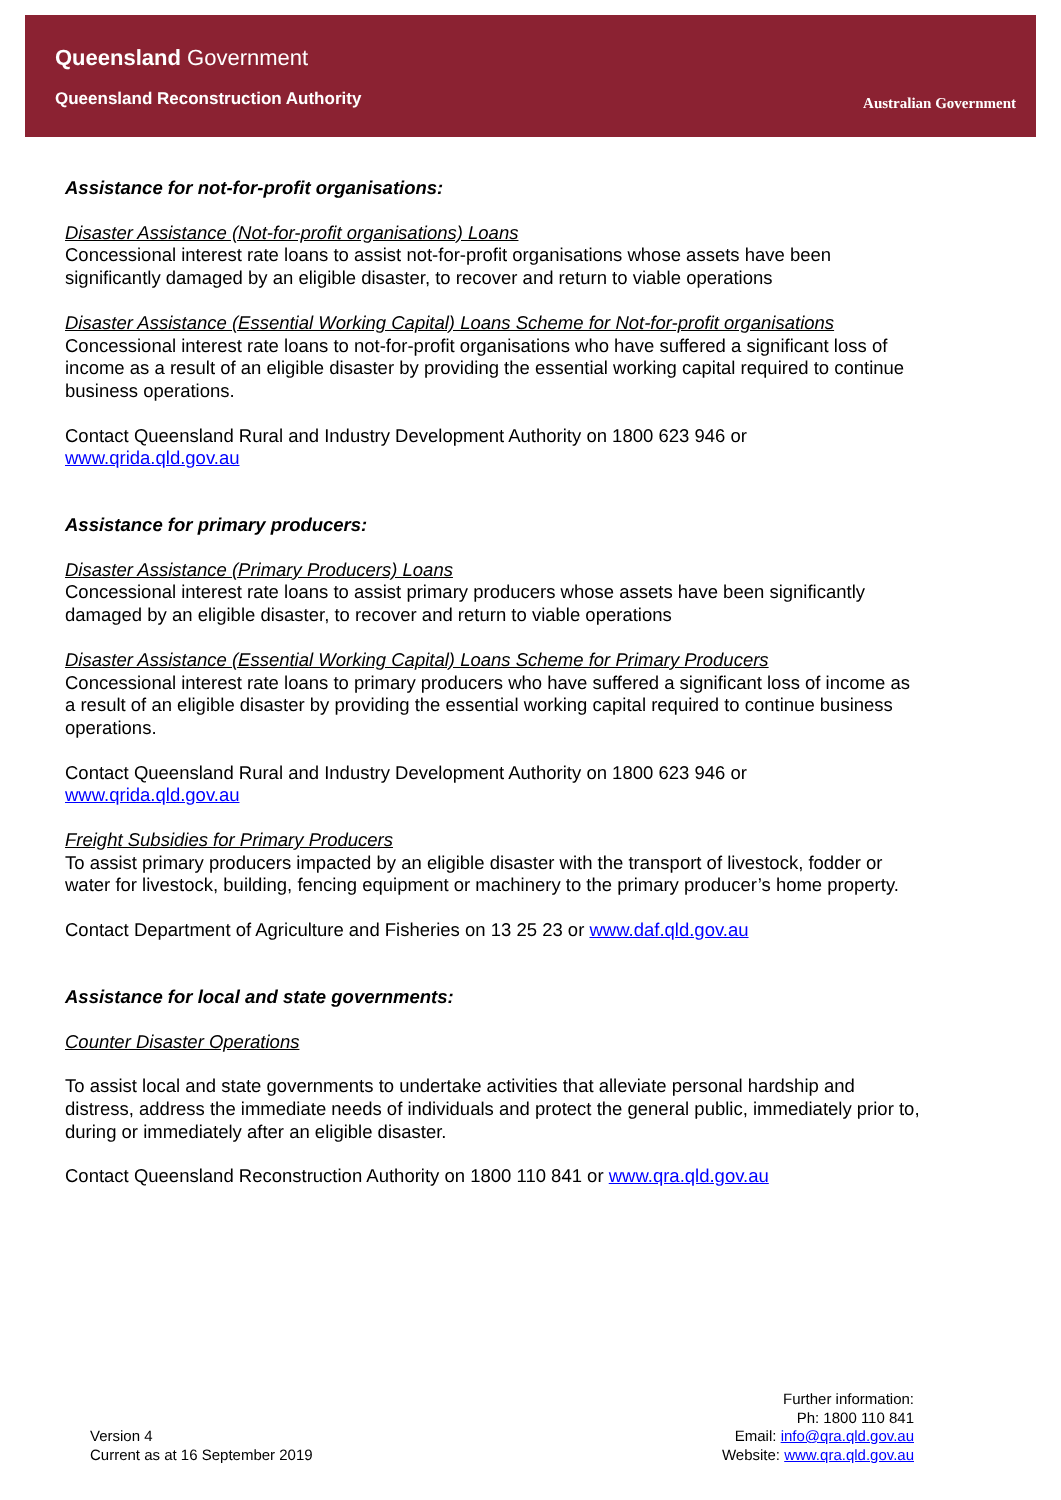Queensland Government
Queensland Reconstruction Authority
Australian Government
Assistance for not-for-profit organisations:
Disaster Assistance (Not-for-profit organisations) Loans
Concessional interest rate loans to assist not-for-profit organisations whose assets have been significantly damaged by an eligible disaster, to recover and return to viable operations
Disaster Assistance (Essential Working Capital) Loans Scheme for Not-for-profit organisations
Concessional interest rate loans to not-for-profit organisations who have suffered a significant loss of income as a result of an eligible disaster by providing the essential working capital required to continue business operations.
Contact Queensland Rural and Industry Development Authority on 1800 623 946 or
www.qrida.qld.gov.au
Assistance for primary producers:
Disaster Assistance (Primary Producers) Loans
Concessional interest rate loans to assist primary producers whose assets have been significantly damaged by an eligible disaster, to recover and return to viable operations
Disaster Assistance (Essential Working Capital) Loans Scheme for Primary Producers
Concessional interest rate loans to primary producers who have suffered a significant loss of income as a result of an eligible disaster by providing the essential working capital required to continue business operations.
Contact Queensland Rural and Industry Development Authority on 1800 623 946 or
www.qrida.qld.gov.au
Freight Subsidies for Primary Producers
To assist primary producers impacted by an eligible disaster with the transport of livestock, fodder or water for livestock, building, fencing equipment or machinery to the primary producer’s home property.
Contact Department of Agriculture and Fisheries on 13 25 23 or www.daf.qld.gov.au
Assistance for local and state governments:
Counter Disaster Operations
To assist local and state governments to undertake activities that alleviate personal hardship and distress, address the immediate needs of individuals and protect the general public, immediately prior to, during or immediately after an eligible disaster.
Contact Queensland Reconstruction Authority on 1800 110 841 or www.qra.qld.gov.au
Version 4
Current as at 16 September 2019
Further information:
Ph: 1800 110 841
Email: info@qra.qld.gov.au
Website: www.qra.qld.gov.au